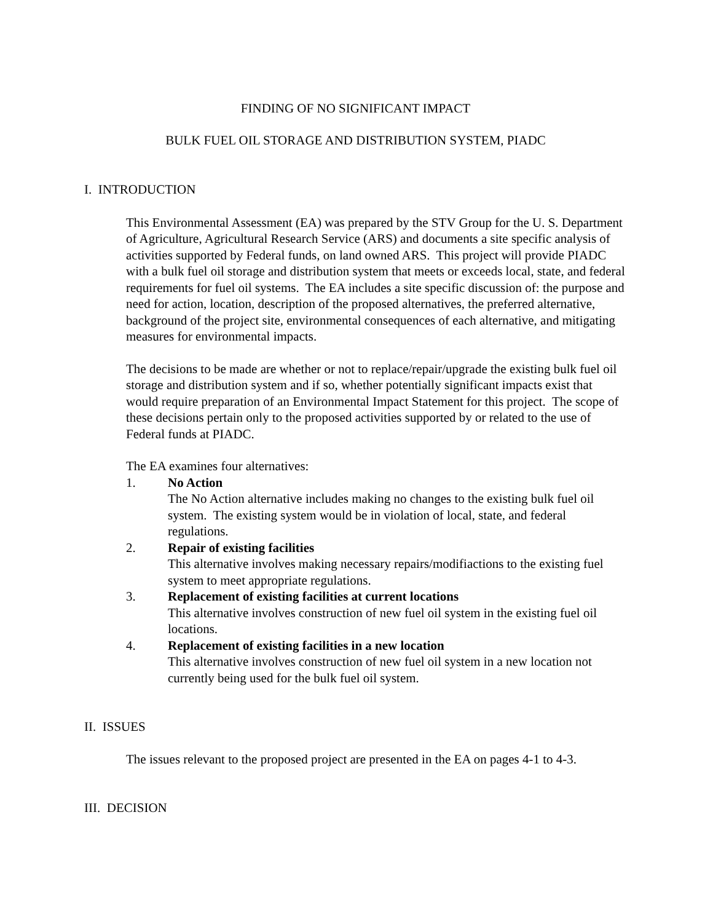FINDING OF NO SIGNIFICANT IMPACT
BULK FUEL OIL STORAGE AND DISTRIBUTION SYSTEM, PIADC
I. INTRODUCTION
This Environmental Assessment (EA) was prepared by the STV Group for the U. S. Department of Agriculture, Agricultural Research Service (ARS) and documents a site specific analysis of activities supported by Federal funds, on land owned ARS. This project will provide PIADC with a bulk fuel oil storage and distribution system that meets or exceeds local, state, and federal requirements for fuel oil systems. The EA includes a site specific discussion of: the purpose and need for action, location, description of the proposed alternatives, the preferred alternative, background of the project site, environmental consequences of each alternative, and mitigating measures for environmental impacts.
The decisions to be made are whether or not to replace/repair/upgrade the existing bulk fuel oil storage and distribution system and if so, whether potentially significant impacts exist that would require preparation of an Environmental Impact Statement for this project. The scope of these decisions pertain only to the proposed activities supported by or related to the use of Federal funds at PIADC.
The EA examines four alternatives:
1. No Action
The No Action alternative includes making no changes to the existing bulk fuel oil system. The existing system would be in violation of local, state, and federal regulations.
2. Repair of existing facilities
This alternative involves making necessary repairs/modifiactions to the existing fuel system to meet appropriate regulations.
3. Replacement of existing facilities at current locations
This alternative involves construction of new fuel oil system in the existing fuel oil locations.
4. Replacement of existing facilities in a new location
This alternative involves construction of new fuel oil system in a new location not currently being used for the bulk fuel oil system.
II. ISSUES
The issues relevant to the proposed project are presented in the EA on pages 4-1 to 4-3.
III. DECISION